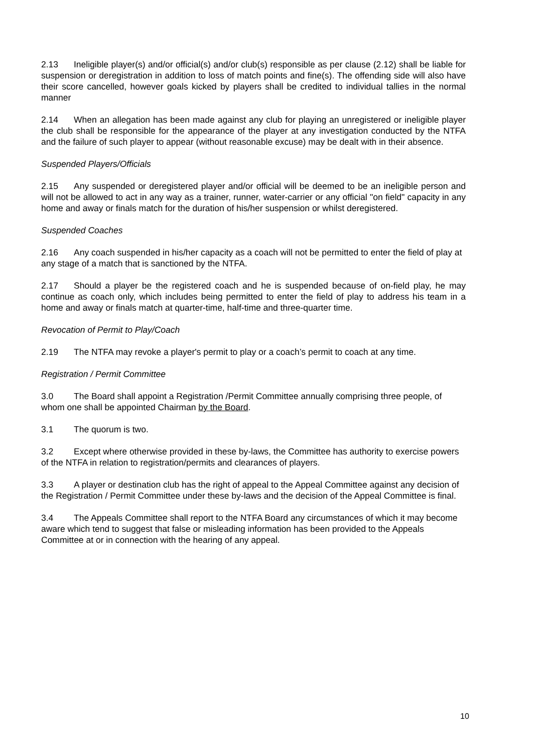2.13 Ineligible player(s) and/or official(s) and/or club(s) responsible as per clause (2.12) shall be liable for suspension or deregistration in addition to loss of match points and fine(s). The offending side will also have their score cancelled, however goals kicked by players shall be credited to individual tallies in the normal manner
2.14 When an allegation has been made against any club for playing an unregistered or ineligible player the club shall be responsible for the appearance of the player at any investigation conducted by the NTFA and the failure of such player to appear (without reasonable excuse) may be dealt with in their absence.
Suspended Players/Officials
2.15 Any suspended or deregistered player and/or official will be deemed to be an ineligible person and will not be allowed to act in any way as a trainer, runner, water-carrier or any official "on field" capacity in any home and away or finals match for the duration of his/her suspension or whilst deregistered.
Suspended Coaches
2.16 Any coach suspended in his/her capacity as a coach will not be permitted to enter the field of play at any stage of a match that is sanctioned by the NTFA.
2.17 Should a player be the registered coach and he is suspended because of on-field play, he may continue as coach only, which includes being permitted to enter the field of play to address his team in a home and away or finals match at quarter-time, half-time and three-quarter time.
Revocation of Permit to Play/Coach
2.19 The NTFA may revoke a player's permit to play or a coach’s permit to coach at any time.
Registration / Permit Committee
3.0 The Board shall appoint a Registration /Permit Committee annually comprising three people, of whom one shall be appointed Chairman by the Board.
3.1 The quorum is two.
3.2 Except where otherwise provided in these by-laws, the Committee has authority to exercise powers of the NTFA in relation to registration/permits and clearances of players.
3.3 A player or destination club has the right of appeal to the Appeal Committee against any decision of the Registration / Permit Committee under these by-laws and the decision of the Appeal Committee is final.
3.4 The Appeals Committee shall report to the NTFA Board any circumstances of which it may become aware which tend to suggest that false or misleading information has been provided to the Appeals Committee at or in connection with the hearing of any appeal.
10